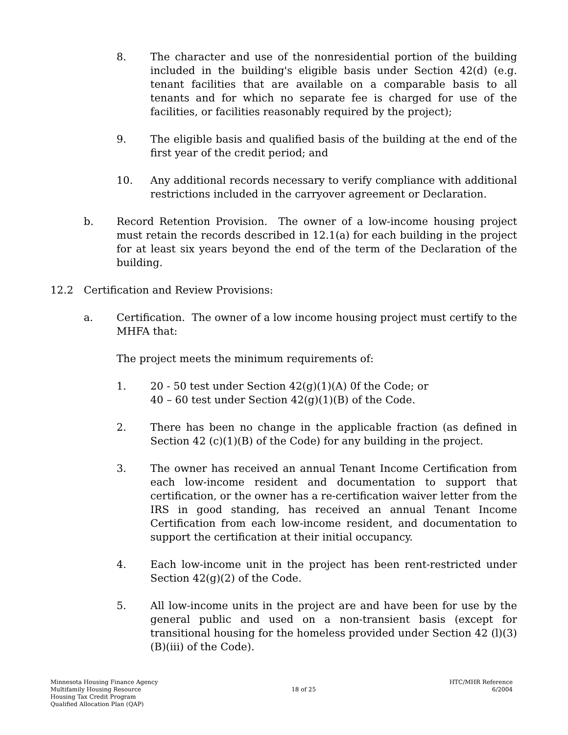8. The character and use of the nonresidential portion of the building included in the building's eligible basis under Section 42(d) (e.g. tenant facilities that are available on a comparable basis to all tenants and for which no separate fee is charged for use of the facilities, or facilities reasonably required by the project);
9. The eligible basis and qualified basis of the building at the end of the first year of the credit period; and
10. Any additional records necessary to verify compliance with additional restrictions included in the carryover agreement or Declaration.
b. Record Retention Provision. The owner of a low-income housing project must retain the records described in 12.1(a) for each building in the project for at least six years beyond the end of the term of the Declaration of the building.
12.2 Certification and Review Provisions:
a. Certification. The owner of a low income housing project must certify to the MHFA that:
The project meets the minimum requirements of:
1. 20 - 50 test under Section 42(g)(1)(A) 0f the Code; or
40 – 60 test under Section 42(g)(1)(B) of the Code.
2. There has been no change in the applicable fraction (as defined in Section 42 (c)(1)(B) of the Code) for any building in the project.
3. The owner has received an annual Tenant Income Certification from each low-income resident and documentation to support that certification, or the owner has a re-certification waiver letter from the IRS in good standing, has received an annual Tenant Income Certification from each low-income resident, and documentation to support the certification at their initial occupancy.
4. Each low-income unit in the project has been rent-restricted under Section 42(g)(2) of the Code.
5. All low-income units in the project are and have been for use by the general public and used on a non-transient basis (except for transitional housing for the homeless provided under Section 42 (l)(3)(B)(iii) of the Code).
Minnesota Housing Finance Agency
Multifamily Housing Resource
Housing Tax Credit Program
Qualified Allocation Plan (QAP)
18 of 25 HTC/MHR Reference
6/2004